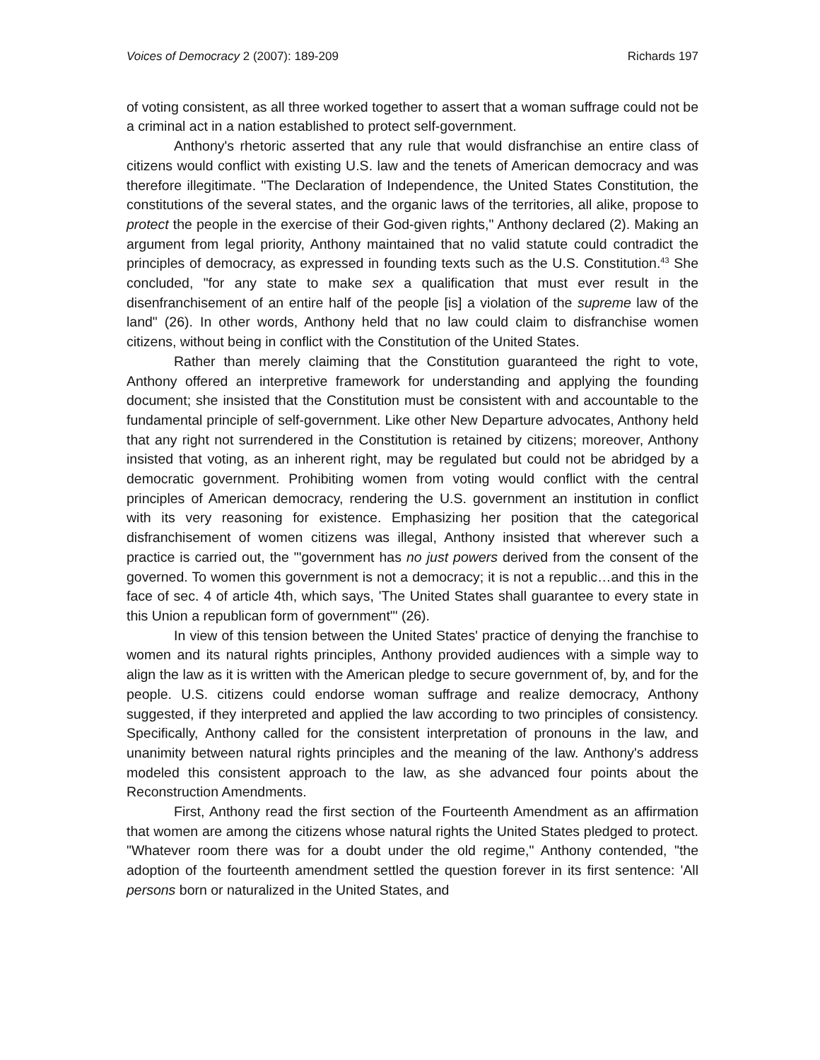Voices of Democracy 2 (2007): 189-209 Richards 197
of voting consistent, as all three worked together to assert that a woman suffrage could not be a criminal act in a nation established to protect self-government.
Anthony's rhetoric asserted that any rule that would disfranchise an entire class of citizens would conflict with existing U.S. law and the tenets of American democracy and was therefore illegitimate. "The Declaration of Independence, the United States Constitution, the constitutions of the several states, and the organic laws of the territories, all alike, propose to protect the people in the exercise of their God-given rights," Anthony declared (2). Making an argument from legal priority, Anthony maintained that no valid statute could contradict the principles of democracy, as expressed in founding texts such as the U.S. Constitution.<sup>43</sup> She concluded, "for any state to make sex a qualification that must ever result in the disenfranchisement of an entire half of the people [is] a violation of the supreme law of the land" (26). In other words, Anthony held that no law could claim to disfranchise women citizens, without being in conflict with the Constitution of the United States.
Rather than merely claiming that the Constitution guaranteed the right to vote, Anthony offered an interpretive framework for understanding and applying the founding document; she insisted that the Constitution must be consistent with and accountable to the fundamental principle of self-government. Like other New Departure advocates, Anthony held that any right not surrendered in the Constitution is retained by citizens; moreover, Anthony insisted that voting, as an inherent right, may be regulated but could not be abridged by a democratic government. Prohibiting women from voting would conflict with the central principles of American democracy, rendering the U.S. government an institution in conflict with its very reasoning for existence. Emphasizing her position that the categorical disfranchisement of women citizens was illegal, Anthony insisted that wherever such a practice is carried out, the "'government has no just powers derived from the consent of the governed. To women this government is not a democracy; it is not a republic…and this in the face of sec. 4 of article 4th, which says, 'The United States shall guarantee to every state in this Union a republican form of government'" (26).
In view of this tension between the United States' practice of denying the franchise to women and its natural rights principles, Anthony provided audiences with a simple way to align the law as it is written with the American pledge to secure government of, by, and for the people. U.S. citizens could endorse woman suffrage and realize democracy, Anthony suggested, if they interpreted and applied the law according to two principles of consistency. Specifically, Anthony called for the consistent interpretation of pronouns in the law, and unanimity between natural rights principles and the meaning of the law. Anthony's address modeled this consistent approach to the law, as she advanced four points about the Reconstruction Amendments.
First, Anthony read the first section of the Fourteenth Amendment as an affirmation that women are among the citizens whose natural rights the United States pledged to protect. "Whatever room there was for a doubt under the old regime," Anthony contended, "the adoption of the fourteenth amendment settled the question forever in its first sentence: 'All persons born or naturalized in the United States, and